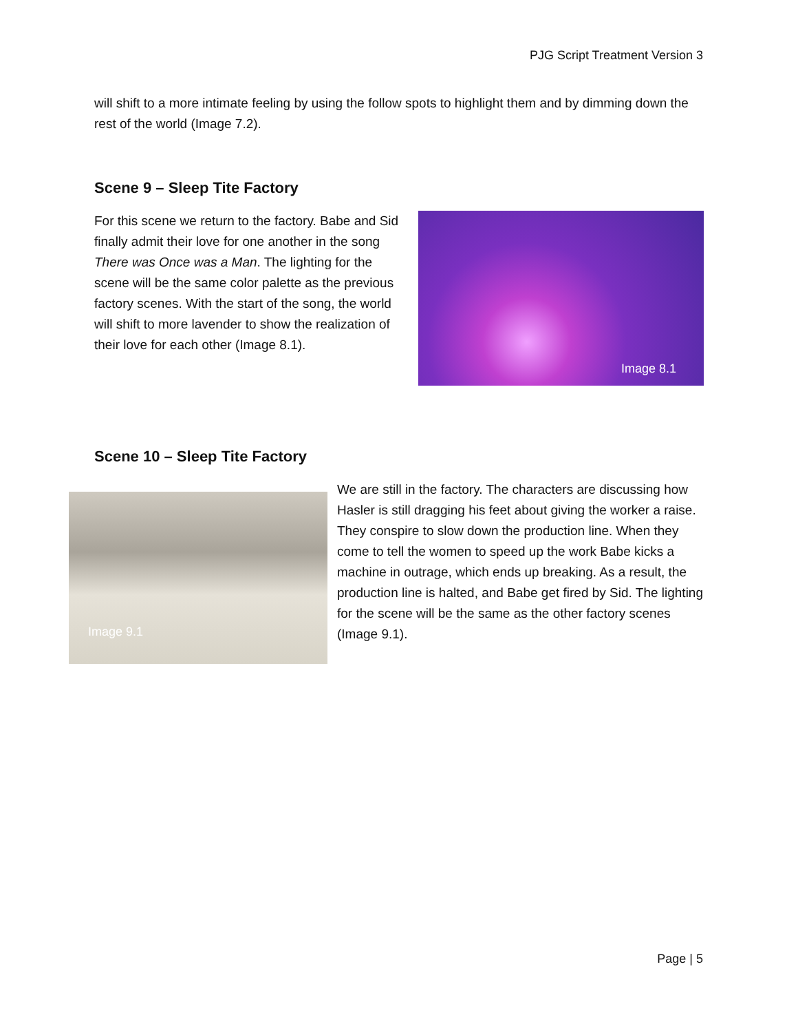PJG Script Treatment Version 3
will shift to a more intimate feeling by using the follow spots to highlight them and by dimming down the rest of the world (Image 7.2).
Scene 9 – Sleep Tite Factory
For this scene we return to the factory. Babe and Sid finally admit their love for one another in the song There was Once was a Man. The lighting for the scene will be the same color palette as the previous factory scenes. With the start of the song, the world will shift to more lavender to show the realization of their love for each other (Image 8.1).
Image 8.1
Scene 10 – Sleep Tite Factory
Image 9.1
We are still in the factory. The characters are discussing how Hasler is still dragging his feet about giving the worker a raise. They conspire to slow down the production line. When they come to tell the women to speed up the work Babe kicks a machine in outrage, which ends up breaking. As a result, the production line is halted, and Babe get fired by Sid. The lighting for the scene will be the same as the other factory scenes (Image 9.1).
Page | 5